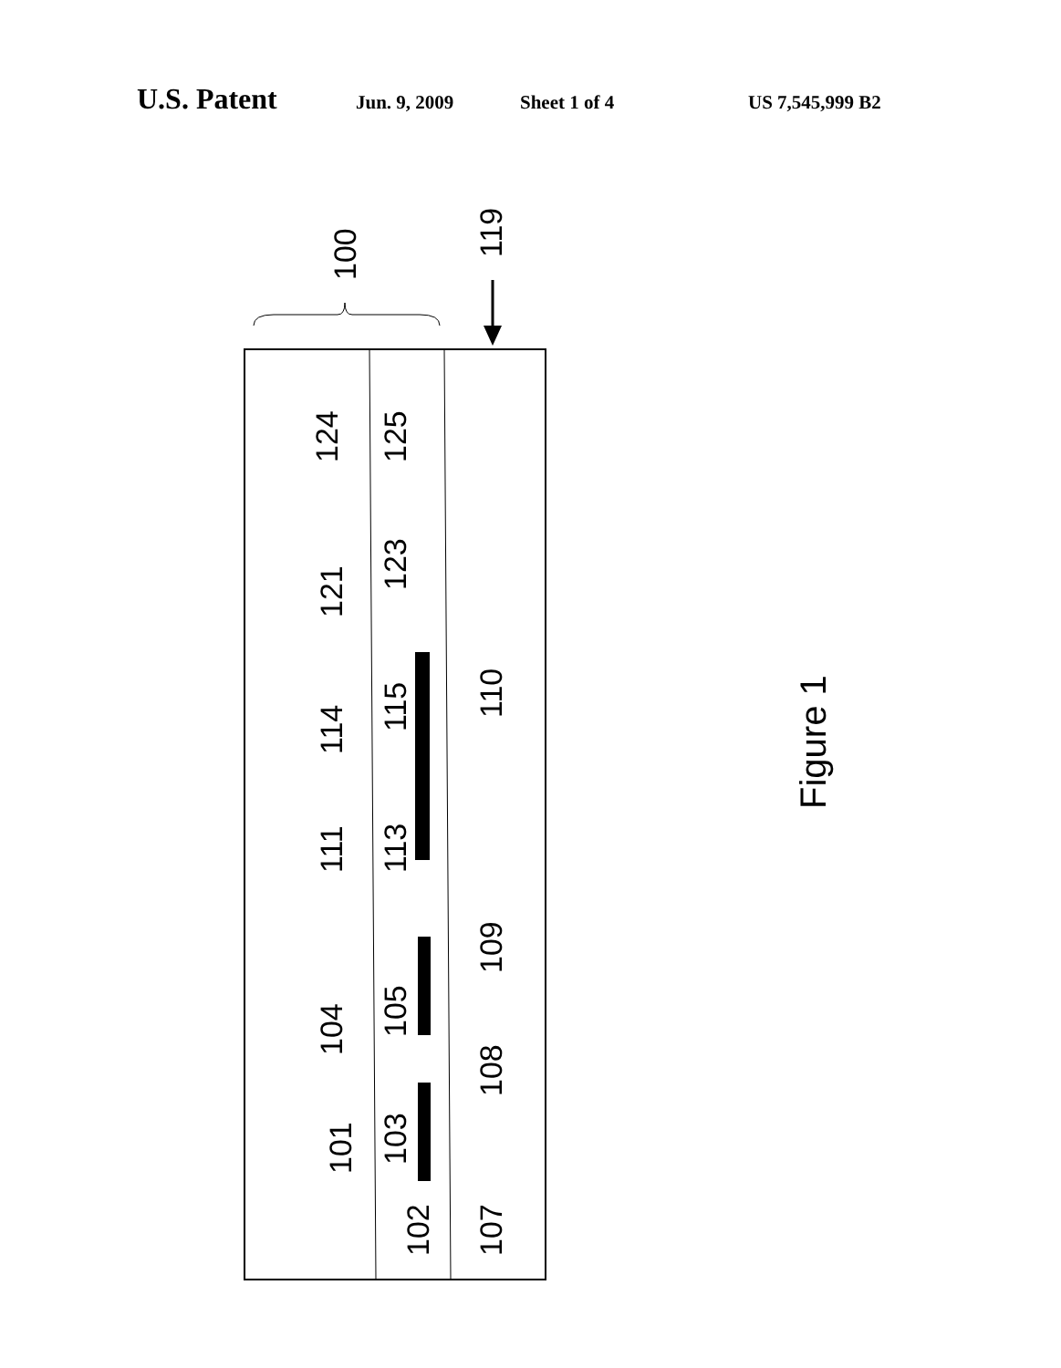U.S. Patent Jun. 9, 2009 Sheet 1 of 4 US 7,545,999 B2
100
119
124
125
123
121
114
115
113
111
110
109
104
105
103
101
108
102
107
Figure 1